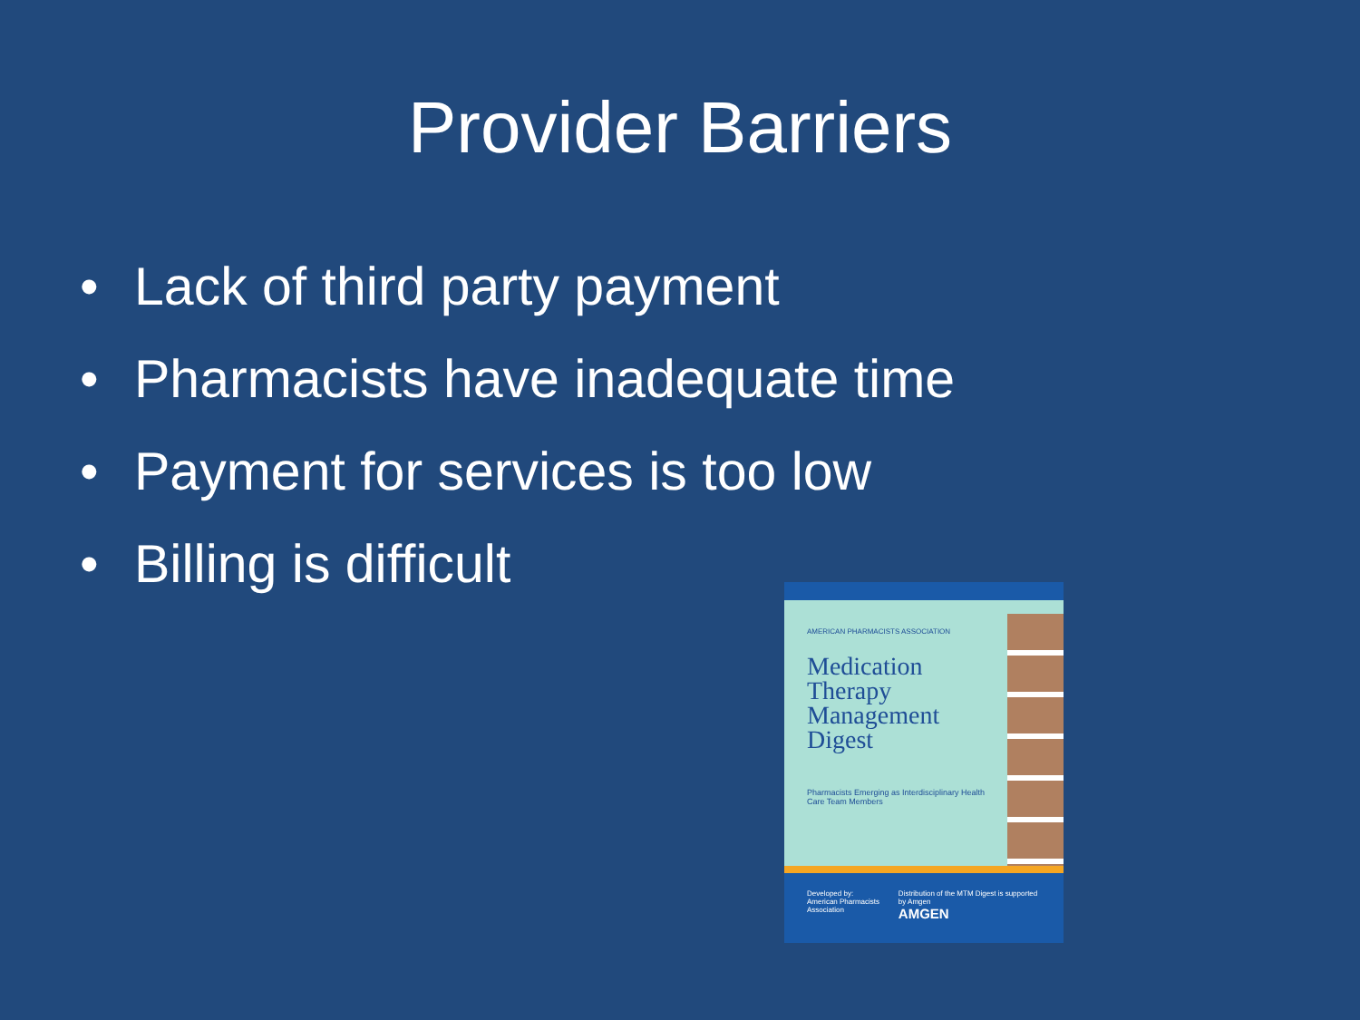Provider Barriers
• Lack of third party payment
• Pharmacists have inadequate time
• Payment for services is too low
• Billing is difficult
AMERICAN PHARMACISTS ASSOCIATION
Medication
Therapy
Management
Digest
Pharmacists Emerging as Interdisciplinary Health Care Team Members
Developed by:
American Pharmacists Association
Distribution of the MTM Digest is supported by Amgen
AMGEN